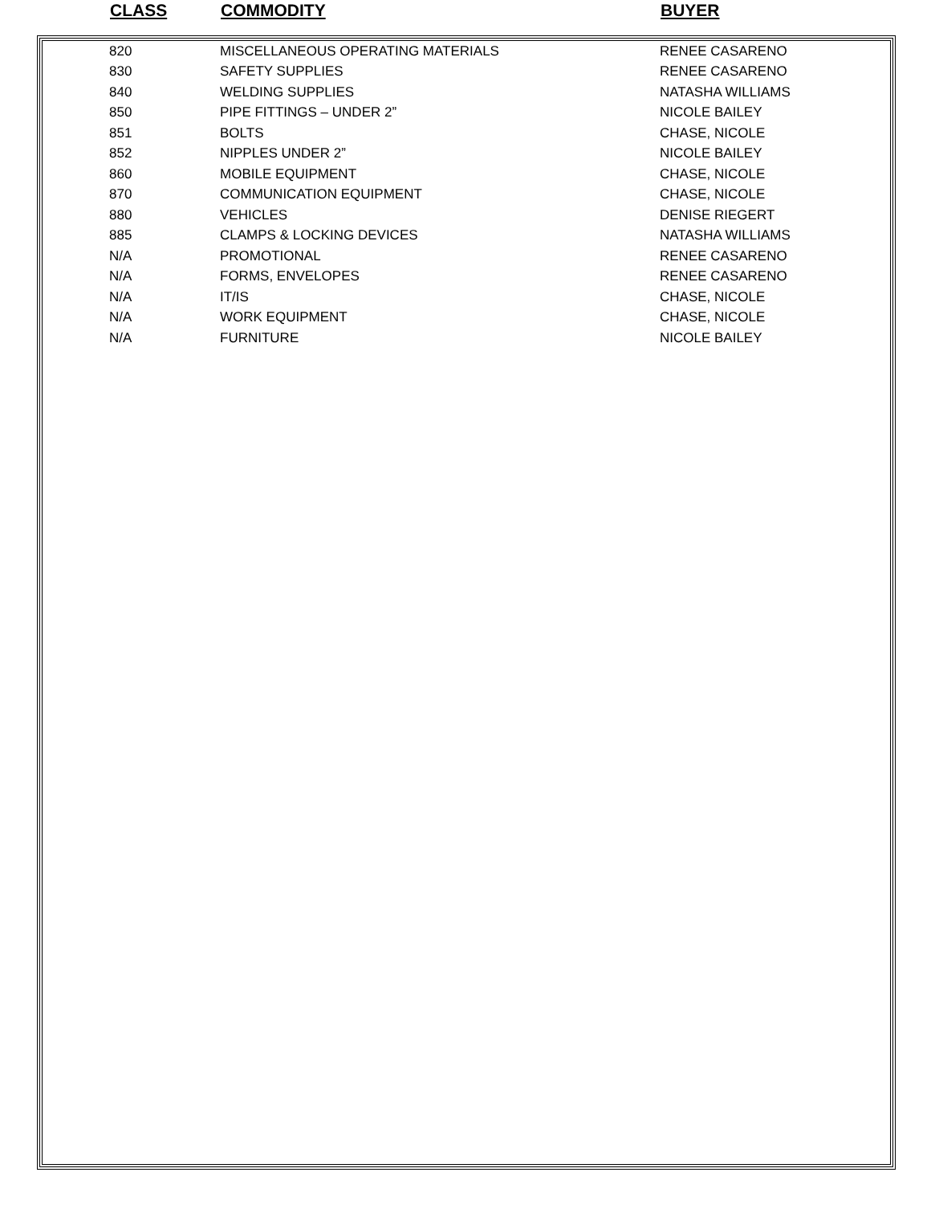| CLASS | COMMODITY | BUYER |
| --- | --- | --- |
| 820 | MISCELLANEOUS OPERATING MATERIALS | RENEE CASARENO |
| 830 | SAFETY SUPPLIES | RENEE CASARENO |
| 840 | WELDING SUPPLIES | NATASHA WILLIAMS |
| 850 | PIPE FITTINGS – UNDER 2” | NICOLE BAILEY |
| 851 | BOLTS | CHASE, NICOLE |
| 852 | NIPPLES UNDER 2” | NICOLE BAILEY |
| 860 | MOBILE EQUIPMENT | CHASE, NICOLE |
| 870 | COMMUNICATION EQUIPMENT | CHASE, NICOLE |
| 880 | VEHICLES | DENISE RIEGERT |
| 885 | CLAMPS & LOCKING DEVICES | NATASHA WILLIAMS |
| N/A | PROMOTIONAL | RENEE CASARENO |
| N/A | FORMS, ENVELOPES | RENEE CASARENO |
| N/A | IT/IS | CHASE, NICOLE |
| N/A | WORK EQUIPMENT | CHASE, NICOLE |
| N/A | FURNITURE | NICOLE BAILEY |